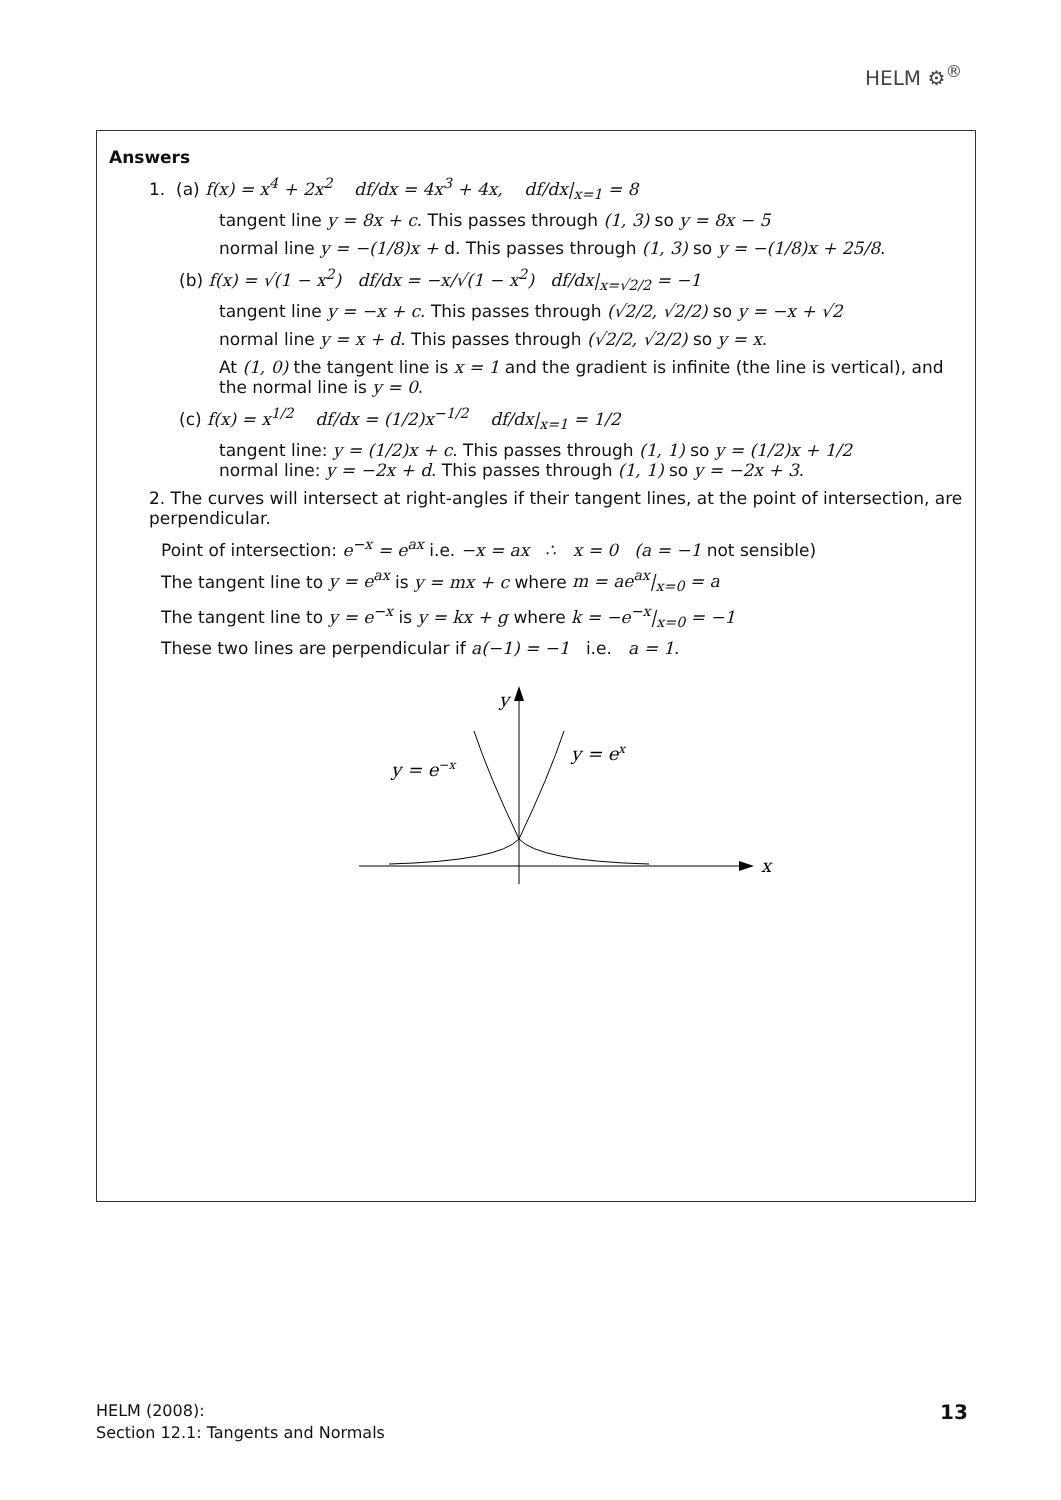HELM ⚙<sup>®</sup>
Answers
1. (a) f(x) = x<sup>4</sup> + 2x<sup>2</sup> df/dx = 4x<sup>3</sup> + 4x, df/dx|<sub>x=1</sub> = 8
tangent line y = 8x + c. This passes through (1, 3) so y = 8x − 5
normal line y = −(1/8)x + d. This passes through (1, 3) so y = −(1/8)x + 25/8.
(b) f(x) = √(1 − x<sup>2</sup>) df/dx = −x/√(1 − x<sup>2</sup>) df/dx|<sub>x=√2/2</sub> = −1
tangent line y = −x + c. This passes through (√2/2, √2/2) so y = −x + √2
normal line y = x + d. This passes through (√2/2, √2/2) so y = x.
At (1, 0) the tangent line is x = 1 and the gradient is infinite (the line is vertical), and the normal line is y = 0.
(c) f(x) = x<sup>1/2</sup> df/dx = (1/2)x<sup>−1/2</sup> df/dx|<sub>x=1</sub> = 1/2
tangent line: y = (1/2)x + c. This passes through (1, 1) so y = (1/2)x + 1/2
normal line: y = −2x + d. This passes through (1, 1) so y = −2x + 3.
2. The curves will intersect at right-angles if their tangent lines, at the point of intersection, are perpendicular.
Point of intersection: e<sup>−x</sup> = e<sup>ax</sup> i.e. −x = ax ∴ x = 0 (a = −1 not sensible)
The tangent line to y = e<sup>ax</sup> is y = mx + c where m = ae<sup>ax</sup>|<sub>x=0</sub> = a
The tangent line to y = e<sup>−x</sup> is y = kx + g where k = −e<sup>−x</sup>|<sub>x=0</sub> = −1
These two lines are perpendicular if a(−1) = −1 i.e. a = 1.
y
x
y = e−x
y = ex
HELM (2008):
Section 12.1: Tangents and Normals
13